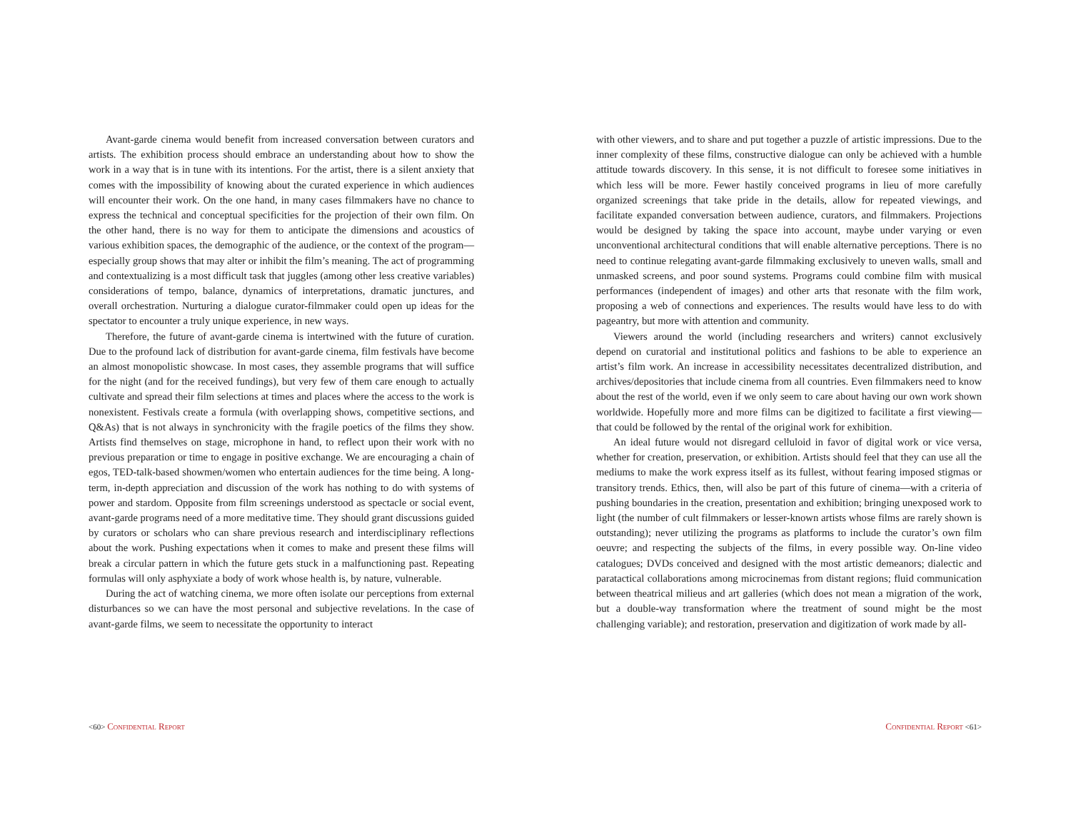Avant-garde cinema would benefit from increased conversation between curators and artists. The exhibition process should embrace an understanding about how to show the work in a way that is in tune with its intentions. For the artist, there is a silent anxiety that comes with the impossibility of knowing about the curated experience in which audiences will encounter their work. On the one hand, in many cases filmmakers have no chance to express the technical and conceptual specificities for the projection of their own film. On the other hand, there is no way for them to anticipate the dimensions and acoustics of various exhibition spaces, the demographic of the audience, or the context of the program—especially group shows that may alter or inhibit the film’s meaning. The act of programming and contextualizing is a most difficult task that juggles (among other less creative variables) considerations of tempo, balance, dynamics of interpretations, dramatic junctures, and overall orchestration. Nurturing a dialogue curator-filmmaker could open up ideas for the spectator to encounter a truly unique experience, in new ways.
Therefore, the future of avant-garde cinema is intertwined with the future of curation. Due to the profound lack of distribution for avant-garde cinema, film festivals have become an almost monopolistic showcase. In most cases, they assemble programs that will suffice for the night (and for the received fundings), but very few of them care enough to actually cultivate and spread their film selections at times and places where the access to the work is nonexistent. Festivals create a formula (with overlapping shows, competitive sections, and Q&As) that is not always in synchronicity with the fragile poetics of the films they show. Artists find themselves on stage, microphone in hand, to reflect upon their work with no previous preparation or time to engage in positive exchange. We are encouraging a chain of egos, TED-talk-based showmen/women who entertain audiences for the time being. A long-term, in-depth appreciation and discussion of the work has nothing to do with systems of power and stardom. Opposite from film screenings understood as spectacle or social event, avant-garde programs need of a more meditative time. They should grant discussions guided by curators or scholars who can share previous research and interdisciplinary reflections about the work. Pushing expectations when it comes to make and present these films will break a circular pattern in which the future gets stuck in a malfunctioning past. Repeating formulas will only asphyxiate a body of work whose health is, by nature, vulnerable.
During the act of watching cinema, we more often isolate our perceptions from external disturbances so we can have the most personal and subjective revelations. In the case of avant-garde films, we seem to necessitate the opportunity to interact
<60> Confidential Report
with other viewers, and to share and put together a puzzle of artistic impressions. Due to the inner complexity of these films, constructive dialogue can only be achieved with a humble attitude towards discovery. In this sense, it is not difficult to foresee some initiatives in which less will be more. Fewer hastily conceived programs in lieu of more carefully organized screenings that take pride in the details, allow for repeated viewings, and facilitate expanded conversation between audience, curators, and filmmakers. Projections would be designed by taking the space into account, maybe under varying or even unconventional architectural conditions that will enable alternative perceptions. There is no need to continue relegating avant-garde filmmaking exclusively to uneven walls, small and unmasked screens, and poor sound systems. Programs could combine film with musical performances (independent of images) and other arts that resonate with the film work, proposing a web of connections and experiences. The results would have less to do with pageantry, but more with attention and community.
Viewers around the world (including researchers and writers) cannot exclusively depend on curatorial and institutional politics and fashions to be able to experience an artist’s film work. An increase in accessibility necessitates decentralized distribution, and archives/depositories that include cinema from all countries. Even filmmakers need to know about the rest of the world, even if we only seem to care about having our own work shown worldwide. Hopefully more and more films can be digitized to facilitate a first viewing—that could be followed by the rental of the original work for exhibition.
An ideal future would not disregard celluloid in favor of digital work or vice versa, whether for creation, preservation, or exhibition. Artists should feel that they can use all the mediums to make the work express itself as its fullest, without fearing imposed stigmas or transitory trends. Ethics, then, will also be part of this future of cinema—with a criteria of pushing boundaries in the creation, presentation and exhibition; bringing unexposed work to light (the number of cult filmmakers or lesser-known artists whose films are rarely shown is outstanding); never utilizing the programs as platforms to include the curator’s own film oeuvre; and respecting the subjects of the films, in every possible way. On-line video catalogues; DVDs conceived and designed with the most artistic demeanors; dialectic and paratactical collaborations among microcinemas from distant regions; fluid communication between theatrical milieus and art galleries (which does not mean a migration of the work, but a double-way transformation where the treatment of sound might be the most challenging variable); and restoration, preservation and digitization of work made by all-
Confidential Report <61>